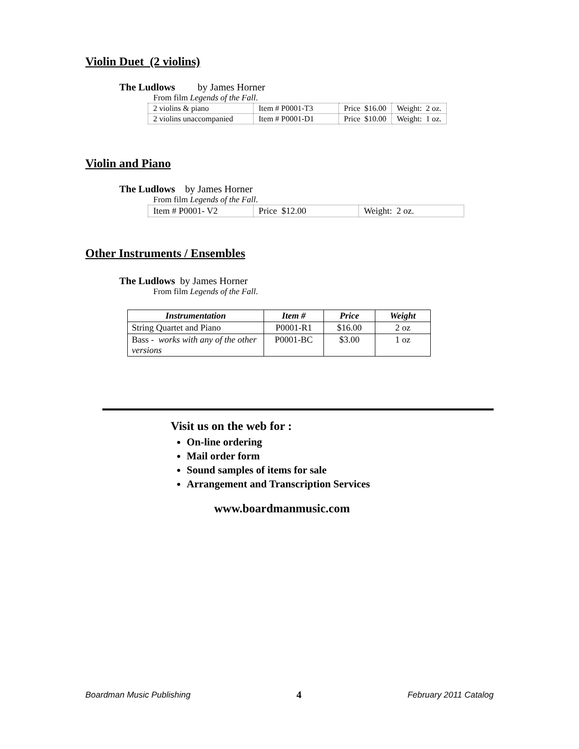Violin Duet (2 violins)
The Ludlows by James Horner
From film Legends of the Fall.
| 2 violins & piano | Item # P0001-T3 | Price $16.00 | Weight: 2 oz. |
| 2 violins unaccompanied | Item # P0001-D1 | Price $10.00 | Weight: 1 oz. |
Violin and Piano
The Ludlows by James Horner
From film Legends of the Fall.
| Item # P0001- V2 | Price $12.00 | Weight: 2 oz. |
Other Instruments / Ensembles
The Ludlows by James Horner
From film Legends of the Fall.
| Instrumentation | Item # | Price | Weight |
| --- | --- | --- | --- |
| String Quartet and Piano | P0001-R1 | $16.00 | 2 oz |
| Bass - works with any of the other versions | P0001-BC | $3.00 | 1 oz |
Visit us on the web for :
On-line ordering
Mail order form
Sound samples of items for sale
Arrangement and Transcription Services
www.boardmanmusic.com
Boardman Music Publishing 4 February 2011 Catalog